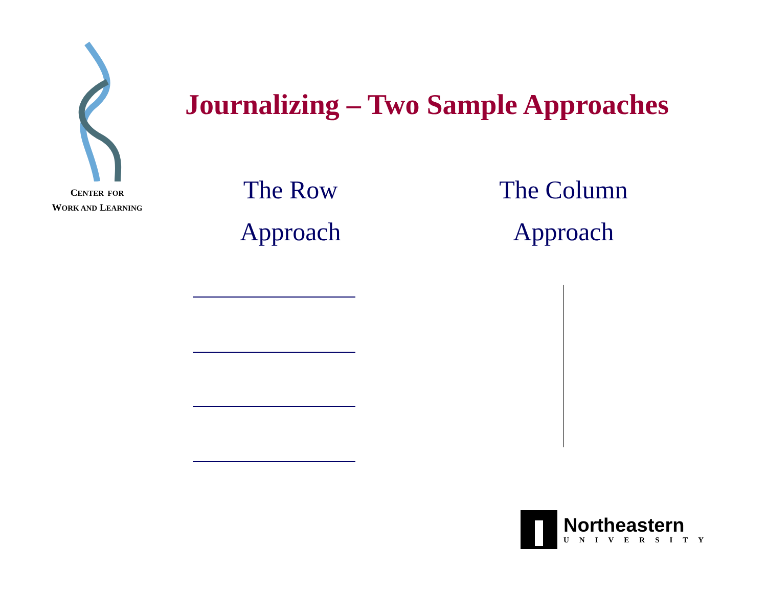CENTER FOR
WORK AND LEARNING
Journalizing – Two Sample Approaches
The Row
Approach
The Column
Approach
Northeastern
UNIVERSITY